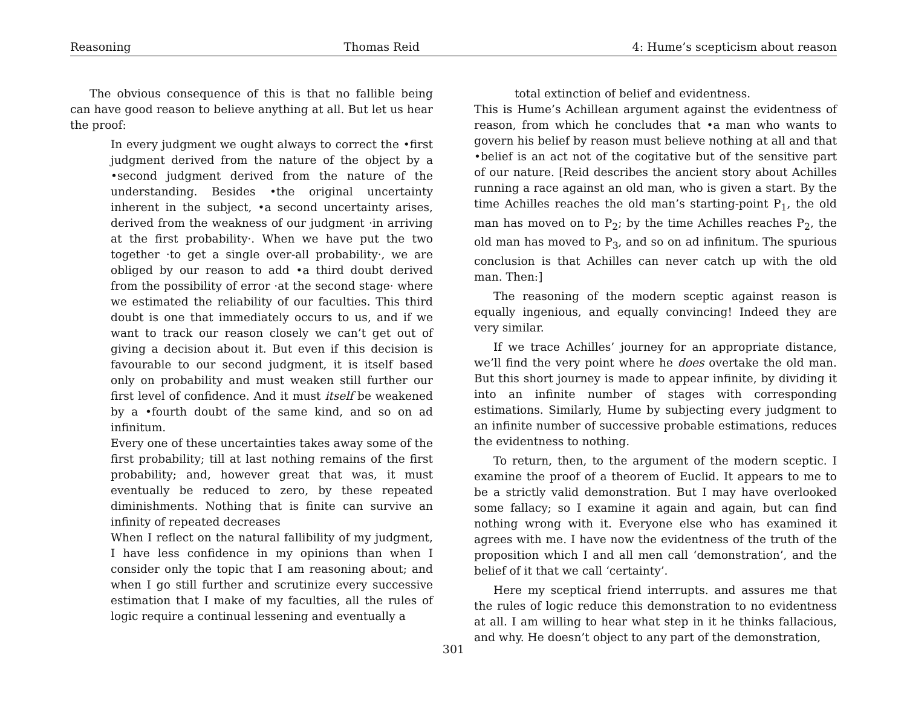Reasoning Thomas Reid 4: Hume’s scepticism about reason
The obvious consequence of this is that no fallible being can have good reason to believe anything at all. But let us hear the proof:
In every judgment we ought always to correct the •first judgment derived from the nature of the object by a •second judgment derived from the nature of the understanding. Besides •the original uncertainty inherent in the subject, •a second uncertainty arises, derived from the weakness of our judgment ·in arriving at the first probability·. When we have put the two together ·to get a single over-all probability·, we are obliged by our reason to add •a third doubt derived from the possibility of error ·at the second stage· where we estimated the reliability of our faculties. This third doubt is one that immediately occurs to us, and if we want to track our reason closely we can’t get out of giving a decision about it. But even if this decision is favourable to our second judgment, it is itself based only on probability and must weaken still further our first level of confidence. And it must itself be weakened by a •fourth doubt of the same kind, and so on ad infinitum.
Every one of these uncertainties takes away some of the first probability; till at last nothing remains of the first probability; and, however great that was, it must eventually be reduced to zero, by these repeated diminishments. Nothing that is finite can survive an infinity of repeated decreases
When I reflect on the natural fallibility of my judgment, I have less confidence in my opinions than when I consider only the topic that I am reasoning about; and when I go still further and scrutinize every successive estimation that I make of my faculties, all the rules of logic require a continual lessening and eventually a
total extinction of belief and evidentness.
This is Hume’s Achillean argument against the evidentness of reason, from which he concludes that •a man who wants to govern his belief by reason must believe nothing at all and that •belief is an act not of the cogitative but of the sensitive part of our nature. [Reid describes the ancient story about Achilles running a race against an old man, who is given a start. By the time Achilles reaches the old man’s starting-point P<sub>1</sub>, the old man has moved on to P<sub>2</sub>; by the time Achilles reaches P<sub>2</sub>, the old man has moved to P<sub>3</sub>, and so on ad infinitum. The spurious conclusion is that Achilles can never catch up with the old man. Then:]
The reasoning of the modern sceptic against reason is equally ingenious, and equally convincing! Indeed they are very similar.
If we trace Achilles’ journey for an appropriate distance, we’ll find the very point where he does overtake the old man. But this short journey is made to appear infinite, by dividing it into an infinite number of stages with corresponding estimations. Similarly, Hume by subjecting every judgment to an infinite number of successive probable estimations, reduces the evidentness to nothing.
To return, then, to the argument of the modern sceptic. I examine the proof of a theorem of Euclid. It appears to me to be a strictly valid demonstration. But I may have overlooked some fallacy; so I examine it again and again, but can find nothing wrong with it. Everyone else who has examined it agrees with me. I have now the evidentness of the truth of the proposition which I and all men call ‘demonstration’, and the belief of it that we call ‘certainty’.
Here my sceptical friend interrupts. and assures me that the rules of logic reduce this demonstration to no evidentness at all. I am willing to hear what step in it he thinks fallacious, and why. He doesn’t object to any part of the demonstration,
301